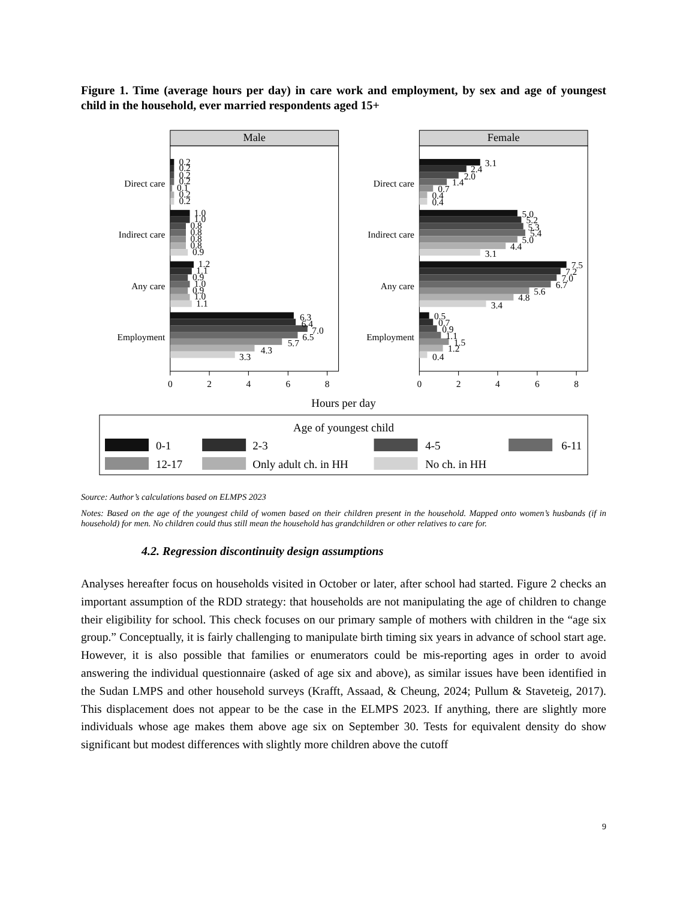Figure 1. Time (average hours per day) in care work and employment, by sex and age of youngest child in the household, ever married respondents aged 15+
Male
Female
Direct care
Indirect care
Any care
Employment
Direct care
Indirect care
Any care
Employment
0.2
0.2
0.2
0.2
0.1
0.2
0.2
1.0
1.0
0.8
0.8
0.8
0.8
0.9
1.2
1.1
0.9
1.0
0.9
1.0
1.1
6.3
6.4
7.0
6.5
5.7
4.3
3.3
3.1
2.4
2.0
1.4
0.7
0.4
0.4
5.0
5.2
5.3
5.4
5.0
4.4
3.1
7.5
7.2
7.0
6.7
5.6
4.8
3.4
0.5
0.7
0.9
1.1
1.5
1.2
0.4
0
2
4
6
8
0
2
4
6
8
Hours per day
Age of youngest child
0-1
2-3
4-5
6-11
12-17
Only adult ch. in HH
No ch. in HH
Source: Author’s calculations based on ELMPS 2023
Notes: Based on the age of the youngest child of women based on their children present in the household. Mapped onto women’s husbands (if in household) for men. No children could thus still mean the household has grandchildren or other relatives to care for.
4.2. Regression discontinuity design assumptions
Analyses hereafter focus on households visited in October or later, after school had started. Figure 2 checks an important assumption of the RDD strategy: that households are not manipulating the age of children to change their eligibility for school. This check focuses on our primary sample of mothers with children in the “age six group.” Conceptually, it is fairly challenging to manipulate birth timing six years in advance of school start age. However, it is also possible that families or enumerators could be mis-reporting ages in order to avoid answering the individual questionnaire (asked of age six and above), as similar issues have been identified in the Sudan LMPS and other household surveys (Krafft, Assaad, & Cheung, 2024; Pullum & Staveteig, 2017). This displacement does not appear to be the case in the ELMPS 2023. If anything, there are slightly more individuals whose age makes them above age six on September 30. Tests for equivalent density do show significant but modest differences with slightly more children above the cutoff
9